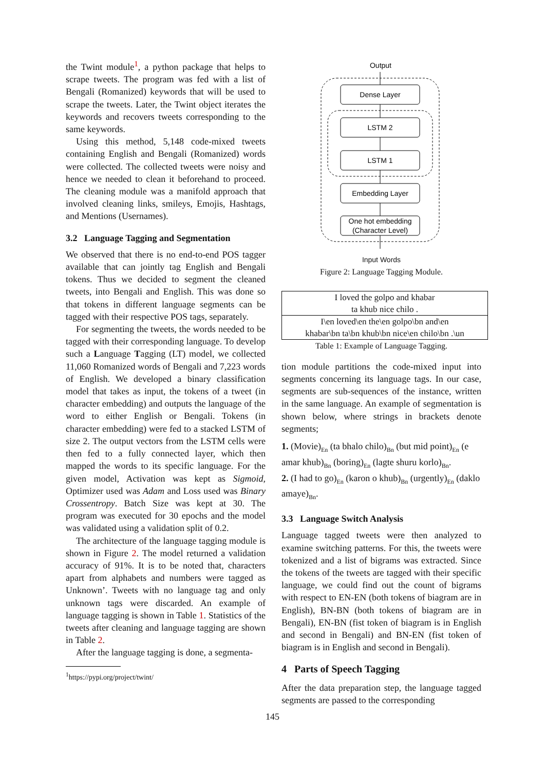the Twint module<sup>1</sup>, a python package that helps to scrape tweets. The program was fed with a list of Bengali (Romanized) keywords that will be used to scrape the tweets. Later, the Twint object iterates the keywords and recovers tweets corresponding to the same keywords.
Using this method, 5,148 code-mixed tweets containing English and Bengali (Romanized) words were collected. The collected tweets were noisy and hence we needed to clean it beforehand to proceed. The cleaning module was a manifold approach that involved cleaning links, smileys, Emojis, Hashtags, and Mentions (Usernames).
3.2 Language Tagging and Segmentation
We observed that there is no end-to-end POS tagger available that can jointly tag English and Bengali tokens. Thus we decided to segment the cleaned tweets, into Bengali and English. This was done so that tokens in different language segments can be tagged with their respective POS tags, separately.
For segmenting the tweets, the words needed to be tagged with their corresponding language. To develop such a Language Tagging (LT) model, we collected 11,060 Romanized words of Bengali and 7,223 words of English. We developed a binary classification model that takes as input, the tokens of a tweet (in character embedding) and outputs the language of the word to either English or Bengali. Tokens (in character embedding) were fed to a stacked LSTM of size 2. The output vectors from the LSTM cells were then fed to a fully connected layer, which then mapped the words to its specific language. For the given model, Activation was kept as Sigmoid, Optimizer used was Adam and Loss used was Binary Crossentropy. Batch Size was kept at 30. The program was executed for 30 epochs and the model was validated using a validation split of 0.2.
The architecture of the language tagging module is shown in Figure 2. The model returned a validation accuracy of 91%. It is to be noted that, characters apart from alphabets and numbers were tagged as Unknown’. Tweets with no language tag and only unknown tags were discarded. An example of language tagging is shown in Table 1. Statistics of the tweets after cleaning and language tagging are shown in Table 2.
After the language tagging is done, a segmenta-
<sup>1</sup> https://pypi.org/project/twint/
Output
Dense Layer
LSTM 2
LSTM 1
Embedding Layer
One hot embedding
(Character Level)
Input Words
Figure 2: Language Tagging Module.
| I loved the golpo and khabar ta khub nice chilo . |
| I\en loved\en the\en golpo\bn and\en khabar\bn ta\bn khub\bn nice\en chilo\bn .\un |
Table 1: Example of Language Tagging.
tion module partitions the code-mixed input into segments concerning its language tags. In our case, segments are sub-sequences of the instance, written in the same language. An example of segmentation is shown below, where strings in brackets denote segments;
1. (Movie)<sub>En</sub> (ta bhalo chilo)<sub>Bn</sub> (but mid point)<sub>En</sub> (e amar khub)<sub>Bn</sub> (boring)<sub>En</sub> (lagte shuru korlo)<sub>Bn</sub>.
2. (I had to go)<sub>En</sub> (karon o khub)<sub>Bn</sub> (urgently)<sub>En</sub> (daklo amaye)<sub>Bn</sub>.
3.3 Language Switch Analysis
Language tagged tweets were then analyzed to examine switching patterns. For this, the tweets were tokenized and a list of bigrams was extracted. Since the tokens of the tweets are tagged with their specific language, we could find out the count of bigrams with respect to EN-EN (both tokens of biagram are in English), BN-BN (both tokens of biagram are in Bengali), EN-BN (fist token of biagram is in English and second in Bengali) and BN-EN (fist token of biagram is in English and second in Bengali).
4 Parts of Speech Tagging
After the data preparation step, the language tagged segments are passed to the corresponding
145